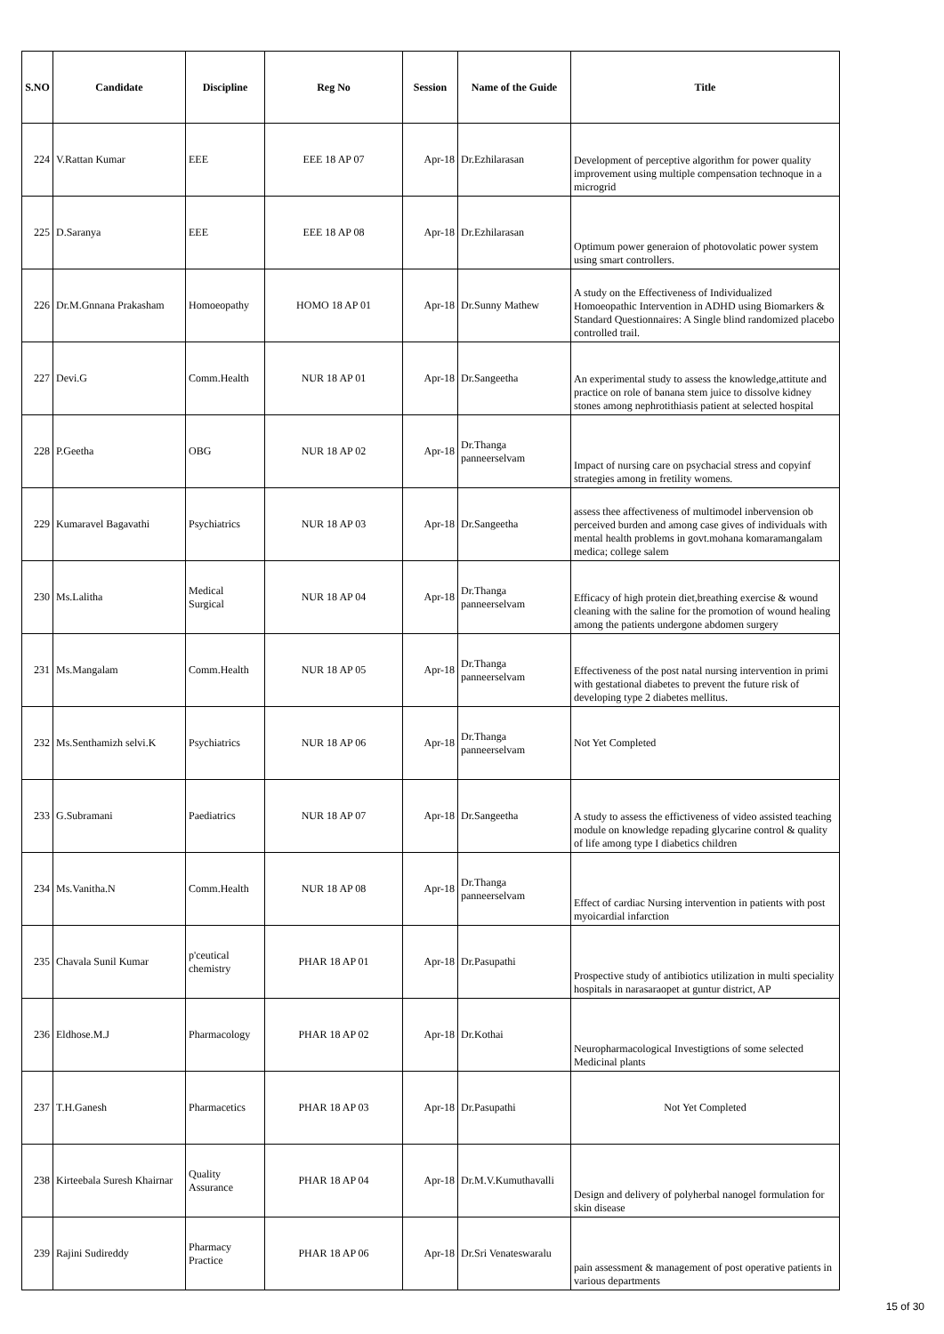| S.NO | Candidate | Discipline | Reg No | Session | Name of the Guide | Title |
| --- | --- | --- | --- | --- | --- | --- |
| 224 | V.Rattan Kumar | EEE | EEE 18 AP 07 | Apr-18 | Dr.Ezhilarasan | Development of perceptive algorithm for power quality improvement using multiple compensation technoque in a microgrid |
| 225 | D.Saranya | EEE | EEE 18 AP 08 | Apr-18 | Dr.Ezhilarasan | Optimum power generaion of photovolatic power system using smart controllers. |
| 226 | Dr.M.Gnnana Prakasham | Homoeopathy | HOMO 18 AP 01 | Apr-18 | Dr.Sunny Mathew | A study on the Effectiveness of Individualized Homoeopathic Intervention in ADHD using Biomarkers & Standard Questionnaires: A Single blind randomized placebo controlled trail. |
| 227 | Devi.G | Comm.Health | NUR 18 AP 01 | Apr-18 | Dr.Sangeetha | An experimental study to assess the knowledge,attitute and practice on role of banana stem juice to dissolve kidney stones among nephrotithiasis patient at selected hospital |
| 228 | P.Geetha | OBG | NUR 18 AP 02 | Apr-18 | Dr.Thanga panneerselvam | Impact of nursing care on psychacial stress and copyinf strategies among in fretility womens. |
| 229 | Kumaravel Bagavathi | Psychiatrics | NUR 18 AP 03 | Apr-18 | Dr.Sangeetha | assess thee affectiveness of multimodel inbervension ob perceived burden and among case gives of individuals with mental health problems in govt.mohana komaramangalam medica; college salem |
| 230 | Ms.Lalitha | Medical Surgical | NUR 18 AP 04 | Apr-18 | Dr.Thanga panneerselvam | Efficacy of high protein diet,breathing exercise & wound cleaning with the saline for the promotion of wound healing among the patients undergone abdomen surgery |
| 231 | Ms.Mangalam | Comm.Health | NUR 18 AP 05 | Apr-18 | Dr.Thanga panneerselvam | Effectiveness of the post natal nursing intervention in primi with gestational diabetes to prevent the future risk of developing type 2 diabetes mellitus. |
| 232 | Ms.Senthamizh selvi.K | Psychiatrics | NUR 18 AP 06 | Apr-18 | Dr.Thanga panneerselvam | Not Yet Completed |
| 233 | G.Subramani | Paediatrics | NUR 18 AP 07 | Apr-18 | Dr.Sangeetha | A study to assess the effictiveness of video assisted teaching module on knowledge repading glycarine control & quality of life among type I diabetics children |
| 234 | Ms.Vanitha.N | Comm.Health | NUR 18 AP 08 | Apr-18 | Dr.Thanga panneerselvam | Effect of cardiac Nursing intervention in patients with post myoicardial infarction |
| 235 | Chavala Sunil Kumar | p'ceutical chemistry | PHAR 18 AP 01 | Apr-18 | Dr.Pasupathi | Prospective study of antibiotics utilization in multi speciality hospitals in narasaraopet at guntur district, AP |
| 236 | Eldhose.M.J | Pharmacology | PHAR 18 AP 02 | Apr-18 | Dr.Kothai | Neuropharmacological Investigtions of some selected Medicinal plants |
| 237 | T.H.Ganesh | Pharmacetics | PHAR 18 AP 03 | Apr-18 | Dr.Pasupathi | Not Yet Completed |
| 238 | Kirteebala Suresh Khairnar | Quality Assurance | PHAR 18 AP 04 | Apr-18 | Dr.M.V.Kumuthavalli | Design and delivery of polyherbal nanogel formulation for skin disease |
| 239 | Rajini Sudireddy | Pharmacy Practice | PHAR 18 AP 06 | Apr-18 | Dr.Sri Venateswaralu | pain assessment & management of post operative patients in various departments |
15 of 30